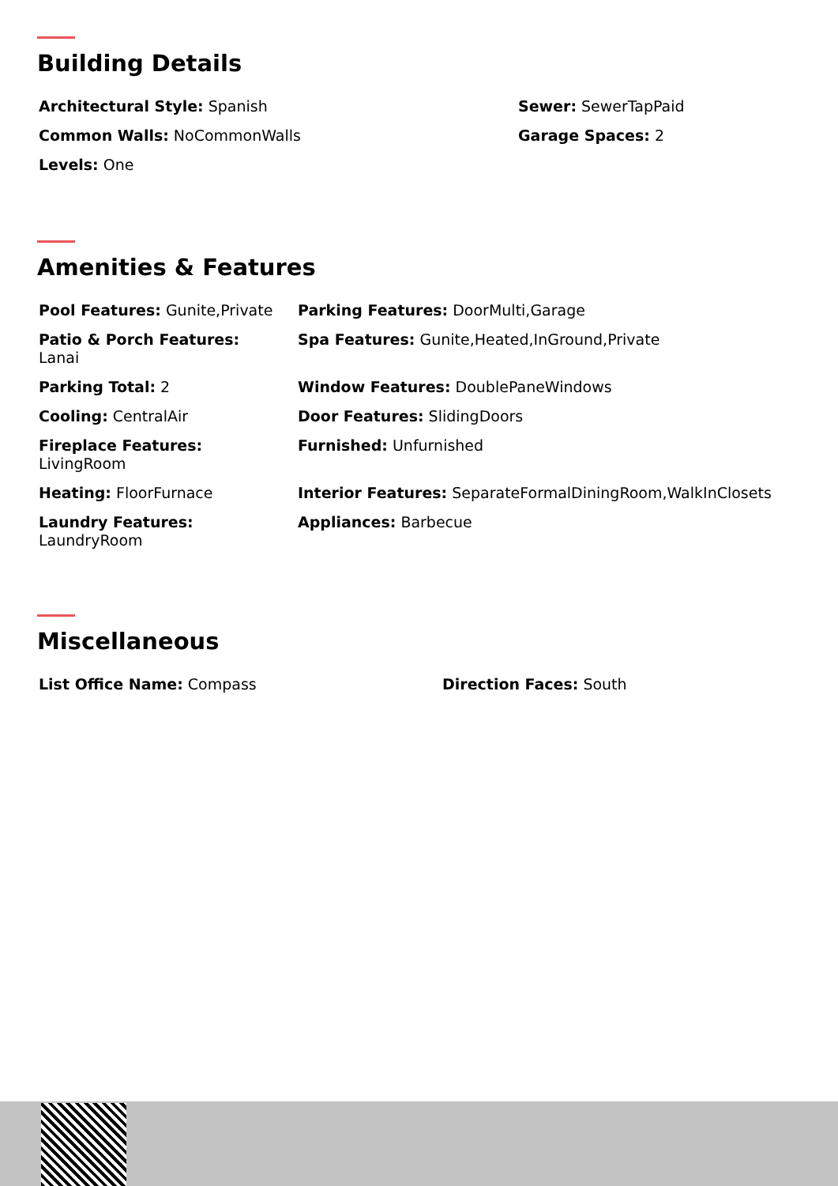Building Details
Architectural Style: Spanish
Common Walls: NoCommonWalls
Levels: One
Sewer: SewerTapPaid
Garage Spaces: 2
Amenities & Features
Pool Features: Gunite,Private
Patio & Porch Features:
Lanai
Parking Total: 2
Cooling: CentralAir
Fireplace Features:
LivingRoom
Heating: FloorFurnace
Laundry Features:
LaundryRoom
Parking Features: DoorMulti,Garage
Spa Features: Gunite,Heated,InGround,Private
Window Features: DoublePaneWindows
Door Features: SlidingDoors
Furnished: Unfurnished
Interior Features: SeparateFormalDiningRoom,WalkInClosets
Appliances: Barbecue
Miscellaneous
List Office Name: Compass Direction Faces: South